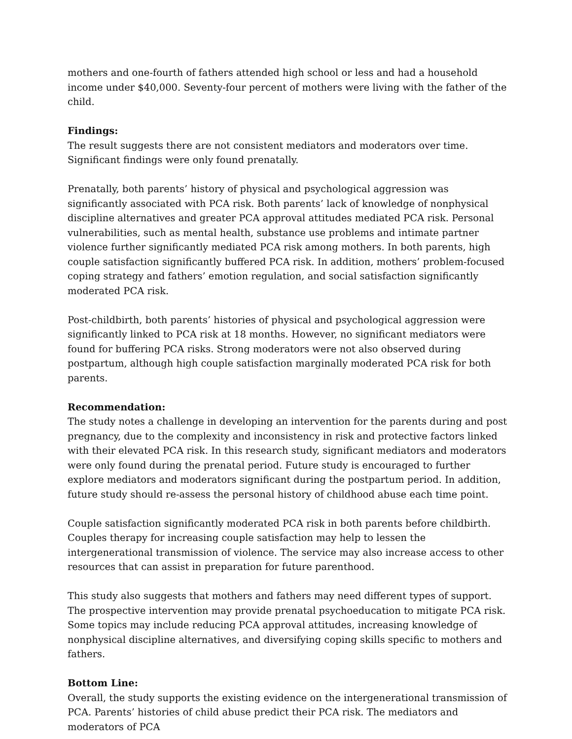mothers and one-fourth of fathers attended high school or less and had a household income under $40,000. Seventy-four percent of mothers were living with the father of the child.
Findings:
The result suggests there are not consistent mediators and moderators over time. Significant findings were only found prenatally.
Prenatally, both parents’ history of physical and psychological aggression was significantly associated with PCA risk. Both parents’ lack of knowledge of nonphysical discipline alternatives and greater PCA approval attitudes mediated PCA risk. Personal vulnerabilities, such as mental health, substance use problems and intimate partner violence further significantly mediated PCA risk among mothers. In both parents, high couple satisfaction significantly buffered PCA risk. In addition, mothers’ problem-focused coping strategy and fathers’ emotion regulation, and social satisfaction significantly moderated PCA risk.
Post-childbirth, both parents’ histories of physical and psychological aggression were significantly linked to PCA risk at 18 months. However, no significant mediators were found for buffering PCA risks. Strong moderators were not also observed during postpartum, although high couple satisfaction marginally moderated PCA risk for both parents.
Recommendation:
The study notes a challenge in developing an intervention for the parents during and post pregnancy, due to the complexity and inconsistency in risk and protective factors linked with their elevated PCA risk. In this research study, significant mediators and moderators were only found during the prenatal period. Future study is encouraged to further explore mediators and moderators significant during the postpartum period. In addition, future study should re-assess the personal history of childhood abuse each time point.
Couple satisfaction significantly moderated PCA risk in both parents before childbirth. Couples therapy for increasing couple satisfaction may help to lessen the intergenerational transmission of violence. The service may also increase access to other resources that can assist in preparation for future parenthood.
This study also suggests that mothers and fathers may need different types of support. The prospective intervention may provide prenatal psychoeducation to mitigate PCA risk. Some topics may include reducing PCA approval attitudes, increasing knowledge of nonphysical discipline alternatives, and diversifying coping skills specific to mothers and fathers.
Bottom Line:
Overall, the study supports the existing evidence on the intergenerational transmission of PCA. Parents’ histories of child abuse predict their PCA risk. The mediators and moderators of PCA